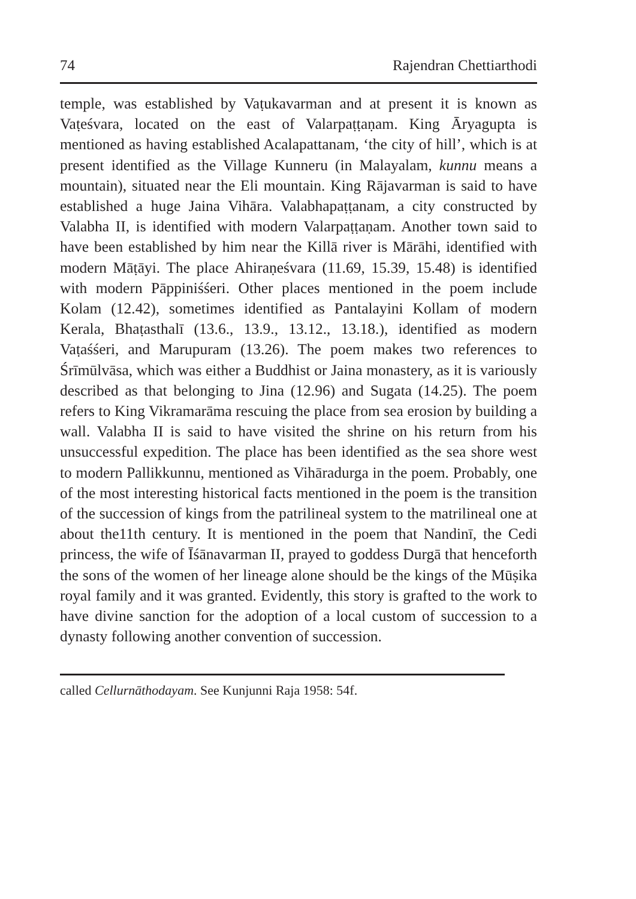74 Rajendran Chettiarthodi
temple, was established by Vaṭukavarman and at present it is known as Vaṭeśvara, located on the east of Valarpaṭṭaṇam. King Āryagupta is mentioned as having established Acalapattanam, ‘the city of hill’, which is at present identified as the Village Kunneru (in Malayalam, kunnu means a mountain), situated near the Eli mountain. King Rājavarman is said to have established a huge Jaina Vihāra. Valabhapaṭṭanam, a city constructed by Valabha II, is identified with modern Valarpaṭṭaṇam. Another town said to have been established by him near the Killā river is Mārāhi, identified with modern Māṭāyi. The place Ahiraṇeśvara (11.69, 15.39, 15.48) is identified with modern Pāppiniśśeri. Other places mentioned in the poem include Kolam (12.42), sometimes identified as Pantalayini Kollam of modern Kerala, Bhaṭasthalī (13.6., 13.9., 13.12., 13.18.), identified as modern Vaṭaśśeri, and Marupuram (13.26). The poem makes two references to Śrīmūlvāsa, which was either a Buddhist or Jaina monastery, as it is variously described as that belonging to Jina (12.96) and Sugata (14.25). The poem refers to King Vikramarāma rescuing the place from sea erosion by building a wall. Valabha II is said to have visited the shrine on his return from his unsuccessful expedition. The place has been identified as the sea shore west to modern Pallikkunnu, mentioned as Vihāradurga in the poem. Probably, one of the most interesting historical facts mentioned in the poem is the transition of the succession of kings from the patrilineal system to the matrilineal one at about the11th century. It is mentioned in the poem that Nandinī, the Cedi princess, the wife of Īśānavarman II, prayed to goddess Durgā that henceforth the sons of the women of her lineage alone should be the kings of the Mūṣika royal family and it was granted. Evidently, this story is grafted to the work to have divine sanction for the adoption of a local custom of succession to a dynasty following another convention of succession.
called Cellurnāthodayam. See Kunjunni Raja 1958: 54f.